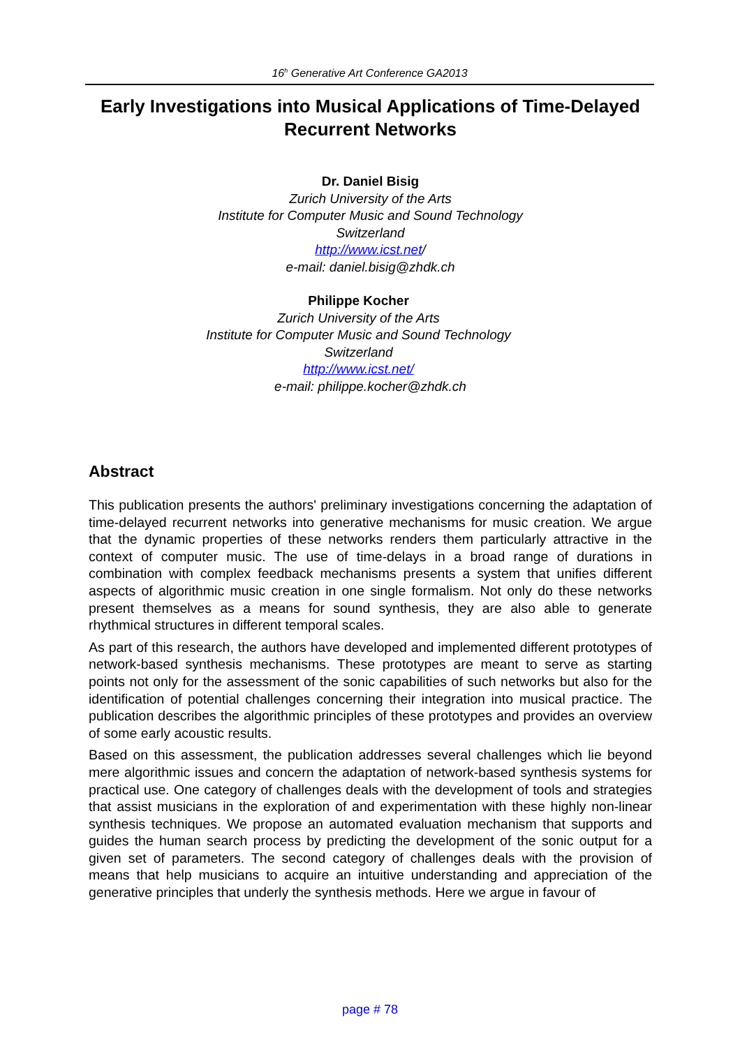16<sup>h</sup> Generative Art Conference GA2013
Early Investigations into Musical Applications of Time-Delayed Recurrent Networks
Dr. Daniel Bisig
Zurich University of the Arts
Institute for Computer Music and Sound Technology
Switzerland
http://www.icst.net/
e-mail: daniel.bisig@zhdk.ch
Philippe Kocher
Zurich University of the Arts
Institute for Computer Music and Sound Technology
Switzerland
http://www.icst.net/
e-mail: philippe.kocher@zhdk.ch
Abstract
This publication presents the authors' preliminary investigations concerning the adaptation of time-delayed recurrent networks into generative mechanisms for music creation. We argue that the dynamic properties of these networks renders them particularly attractive in the context of computer music. The use of time-delays in a broad range of durations in combination with complex feedback mechanisms presents a system that unifies different aspects of algorithmic music creation in one single formalism. Not only do these networks present themselves as a means for sound synthesis, they are also able to generate rhythmical structures in different temporal scales.
As part of this research, the authors have developed and implemented different prototypes of network-based synthesis mechanisms. These prototypes are meant to serve as starting points not only for the assessment of the sonic capabilities of such networks but also for the identification of potential challenges concerning their integration into musical practice. The publication describes the algorithmic principles of these prototypes and provides an overview of some early acoustic results.
Based on this assessment, the publication addresses several challenges which lie beyond mere algorithmic issues and concern the adaptation of network-based synthesis systems for practical use. One category of challenges deals with the development of tools and strategies that assist musicians in the exploration of and experimentation with these highly non-linear synthesis techniques. We propose an automated evaluation mechanism that supports and guides the human search process by predicting the development of the sonic output for a given set of parameters. The second category of challenges deals with the provision of means that help musicians to acquire an intuitive understanding and appreciation of the generative principles that underly the synthesis methods. Here we argue in favour of
page # 78